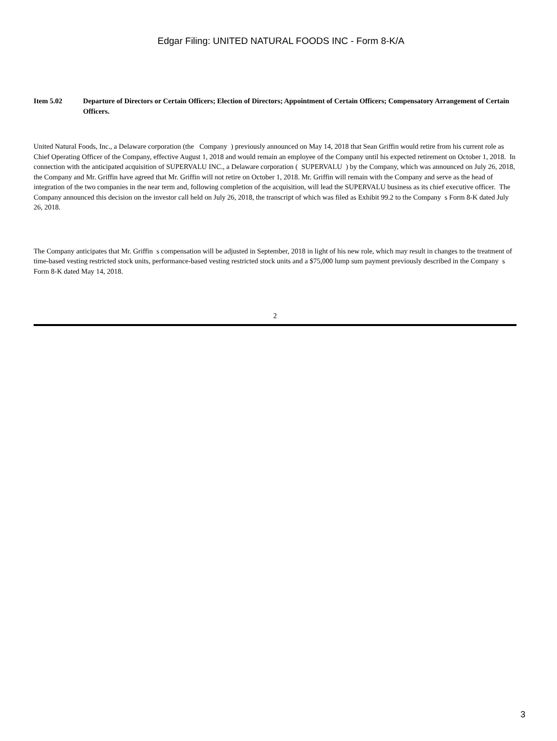Edgar Filing: UNITED NATURAL FOODS INC - Form 8-K/A
Item 5.02 Departure of Directors or Certain Officers; Election of Directors; Appointment of Certain Officers; Compensatory Arrangement of Certain Officers.
United Natural Foods, Inc., a Delaware corporation (the Company ) previously announced on May 14, 2018 that Sean Griffin would retire from his current role as Chief Operating Officer of the Company, effective August 1, 2018 and would remain an employee of the Company until his expected retirement on October 1, 2018. In connection with the anticipated acquisition of SUPERVALU INC., a Delaware corporation ( SUPERVALU ) by the Company, which was announced on July 26, 2018, the Company and Mr. Griffin have agreed that Mr. Griffin will not retire on October 1, 2018. Mr. Griffin will remain with the Company and serve as the head of integration of the two companies in the near term and, following completion of the acquisition, will lead the SUPERVALU business as its chief executive officer. The Company announced this decision on the investor call held on July 26, 2018, the transcript of which was filed as Exhibit 99.2 to the Company s Form 8-K dated July 26, 2018.
The Company anticipates that Mr. Griffin s compensation will be adjusted in September, 2018 in light of his new role, which may result in changes to the treatment of time-based vesting restricted stock units, performance-based vesting restricted stock units and a $75,000 lump sum payment previously described in the Company s Form 8-K dated May 14, 2018.
2
3